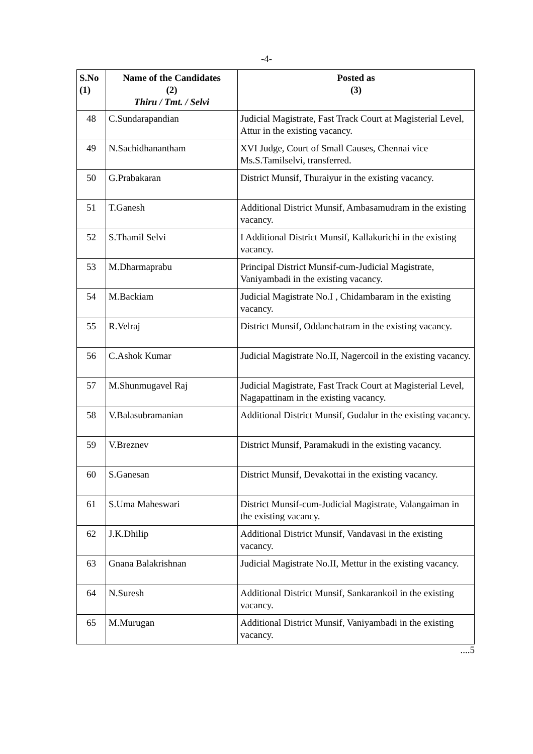-4-
| S.No (1) | Name of the Candidates (2) Thiru / Tmt. / Selvi | Posted as (3) |
| --- | --- | --- |
| 48 | C.Sundarapandian | Judicial Magistrate, Fast Track Court at Magisterial Level, Attur in the existing vacancy. |
| 49 | N.Sachidhanantham | XVI Judge, Court of Small Causes, Chennai vice Ms.S.Tamilselvi, transferred. |
| 50 | G.Prabakaran | District Munsif, Thuraiyur in the existing vacancy. |
| 51 | T.Ganesh | Additional District Munsif, Ambasamudram in the existing vacancy. |
| 52 | S.Thamil Selvi | I Additional District Munsif, Kallakurichi in the existing vacancy. |
| 53 | M.Dharmaprabu | Principal District Munsif-cum-Judicial Magistrate, Vaniyambadi in the existing vacancy. |
| 54 | M.Backiam | Judicial Magistrate No.I , Chidambaram in the existing vacancy. |
| 55 | R.Velraj | District Munsif, Oddanchatram in the existing vacancy. |
| 56 | C.Ashok Kumar | Judicial Magistrate No.II, Nagercoil in the existing vacancy. |
| 57 | M.Shunmugavel Raj | Judicial Magistrate, Fast Track Court at Magisterial Level, Nagapattinam in the existing vacancy. |
| 58 | V.Balasubramanian | Additional District Munsif, Gudalur in the existing vacancy. |
| 59 | V.Breznev | District Munsif, Paramakudi in the existing vacancy. |
| 60 | S.Ganesan | District Munsif, Devakottai in the existing vacancy. |
| 61 | S.Uma Maheswari | District Munsif-cum-Judicial Magistrate, Valangaiman in the existing vacancy. |
| 62 | J.K.Dhilip | Additional District Munsif, Vandavasi in the existing vacancy. |
| 63 | Gnana Balakrishnan | Judicial Magistrate No.II, Mettur in the existing vacancy. |
| 64 | N.Suresh | Additional District Munsif, Sankarankoil in the existing vacancy. |
| 65 | M.Murugan | Additional District Munsif, Vaniyambadi in the existing vacancy. |
....5